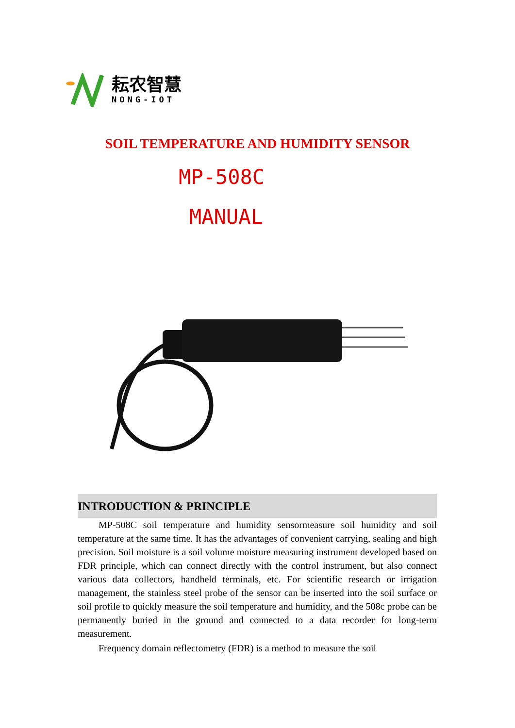耘农智慧
NONG-IOT
SOIL TEMPERATURE AND HUMIDITY SENSOR
MP-508C
MANUAL
INTRODUCTION & PRINCIPLE
MP-508C soil temperature and humidity sensormeasure soil humidity and soil temperature at the same time. It has the advantages of convenient carrying, sealing and high precision. Soil moisture is a soil volume moisture measuring instrument developed based on FDR principle, which can connect directly with the control instrument, but also connect various data collectors, handheld terminals, etc. For scientific research or irrigation management, the stainless steel probe of the sensor can be inserted into the soil surface or soil profile to quickly measure the soil temperature and humidity, and the 508c probe can be permanently buried in the ground and connected to a data recorder for long-term measurement.
Frequency domain reflectometry (FDR) is a method to measure the soil